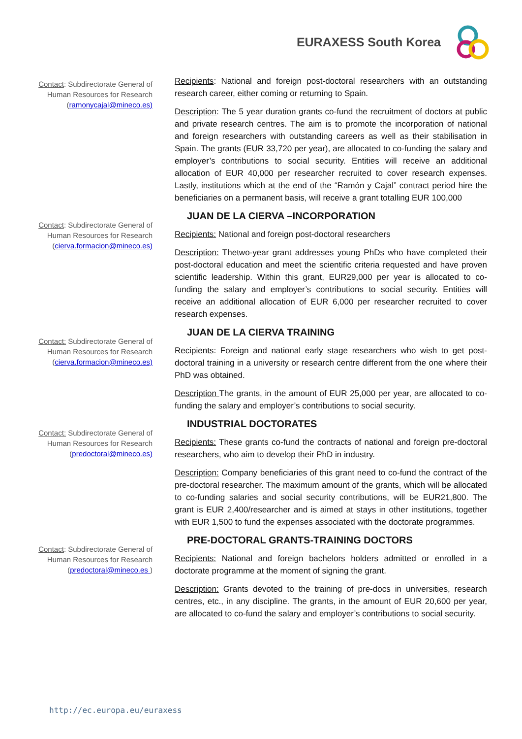EURAXESS South Korea
Contact: Subdirectorate General of
Human Resources for Research
(ramonycajal@mineco.es)
Recipients: National and foreign post-doctoral researchers with an outstanding research career, either coming or returning to Spain.
Description: The 5 year duration grants co-fund the recruitment of doctors at public and private research centres. The aim is to promote the incorporation of national and foreign researchers with outstanding careers as well as their stabilisation in Spain. The grants (EUR 33,720 per year), are allocated to co-funding the salary and employer’s contributions to social security. Entities will receive an additional allocation of EUR 40,000 per researcher recruited to cover research expenses. Lastly, institutions which at the end of the “Ramón y Cajal” contract period hire the beneficiaries on a permanent basis, will receive a grant totalling EUR 100,000
Contact: Subdirectorate General of
Human Resources for Research
(cierva.formacion@mineco.es)
JUAN DE LA CIERVA –INCORPORATION
Recipients: National and foreign post-doctoral researchers
Description: Thetwo-year grant addresses young PhDs who have completed their post-doctoral education and meet the scientific criteria requested and have proven scientific leadership. Within this grant, EUR29,000 per year is allocated to co-funding the salary and employer’s contributions to social security. Entities will receive an additional allocation of EUR 6,000 per researcher recruited to cover research expenses.
Contact: Subdirectorate General of
Human Resources for Research
(cierva.formacion@mineco.es)
JUAN DE LA CIERVA TRAINING
Recipients: Foreign and national early stage researchers who wish to get post-doctoral training in a university or research centre different from the one where their PhD was obtained.
Description The grants, in the amount of EUR 25,000 per year, are allocated to co-funding the salary and employer’s contributions to social security.
Contact: Subdirectorate General of
Human Resources for Research
(predoctoral@mineco.es)
INDUSTRIAL DOCTORATES
Recipients: These grants co-fund the contracts of national and foreign pre-doctoral researchers, who aim to develop their PhD in industry.
Description: Company beneficiaries of this grant need to co-fund the contract of the pre-doctoral researcher. The maximum amount of the grants, which will be allocated to co-funding salaries and social security contributions, will be EUR21,800. The grant is EUR 2,400/researcher and is aimed at stays in other institutions, together with EUR 1,500 to fund the expenses associated with the doctorate programmes.
Contact: Subdirectorate General of
Human Resources for Research
(predoctoral@mineco.es )
PRE-DOCTORAL GRANTS-TRAINING DOCTORS
Recipients: National and foreign bachelors holders admitted or enrolled in a doctorate programme at the moment of signing the grant.
Description: Grants devoted to the training of pre-docs in universities, research centres, etc., in any discipline. The grants, in the amount of EUR 20,600 per year, are allocated to co-fund the salary and employer’s contributions to social security.
http://ec.europa.eu/euraxess